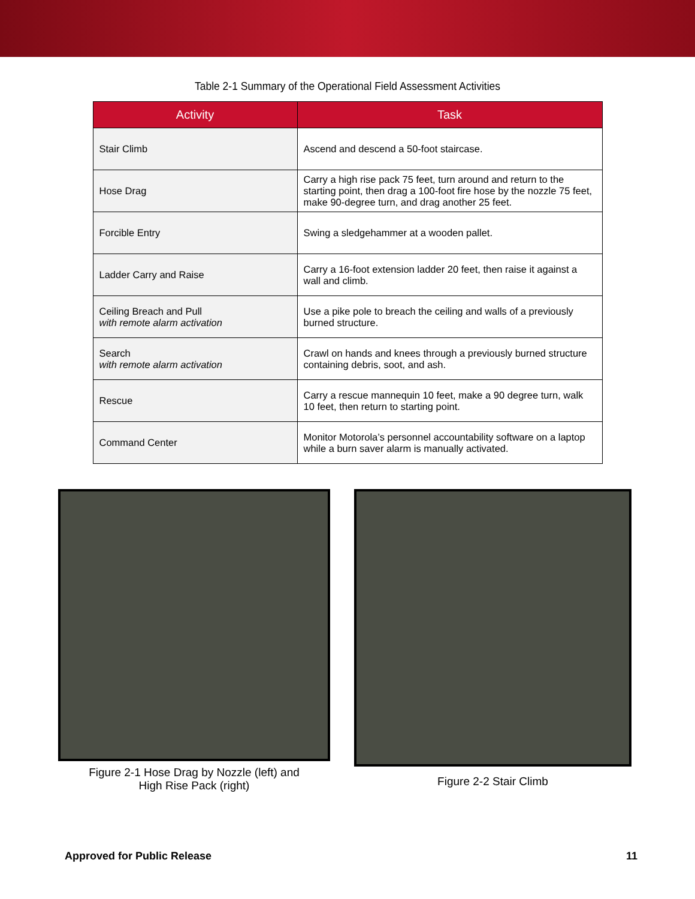Table 2-1 Summary of the Operational Field Assessment Activities
| Activity | Task |
| --- | --- |
| Stair Climb | Ascend and descend a 50-foot staircase. |
| Hose Drag | Carry a high rise pack 75 feet, turn around and return to the starting point, then drag a 100-foot fire hose by the nozzle 75 feet, make 90-degree turn, and drag another 25 feet. |
| Forcible Entry | Swing a sledgehammer at a wooden pallet. |
| Ladder Carry and Raise | Carry a 16-foot extension ladder 20 feet, then raise it against a wall and climb. |
| Ceiling Breach and Pull with remote alarm activation | Use a pike pole to breach the ceiling and walls of a previously burned structure. |
| Search with remote alarm activation | Crawl on hands and knees through a previously burned structure containing debris, soot, and ash. |
| Rescue | Carry a rescue mannequin 10 feet, make a 90 degree turn, walk 10 feet, then return to starting point. |
| Command Center | Monitor Motorola’s personnel accountability software on a laptop while a burn saver alarm is manually activated. |
Figure 2-1 Hose Drag by Nozzle (left) and
High Rise Pack (right)
Figure 2-2 Stair Climb
Approved for Public Release 11